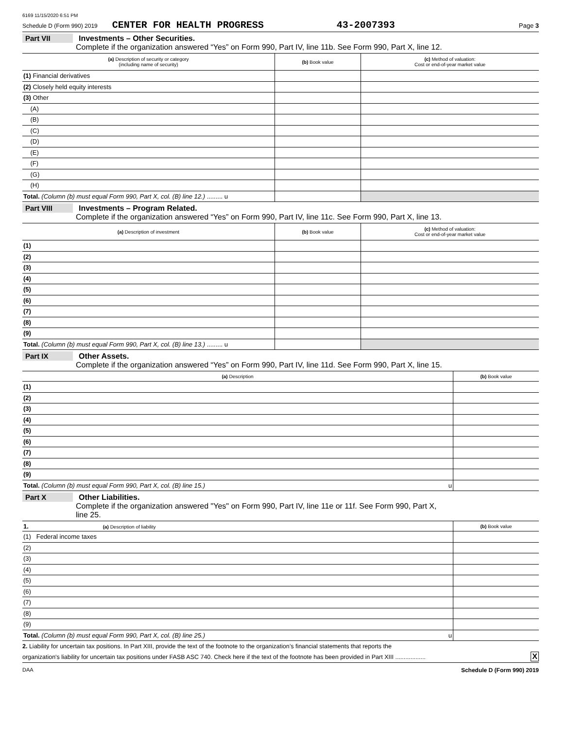6169 11/15/2020 6:51 PM
Schedule D (Form 990) 2019 CENTER FOR HEALTH PROGRESS 43-2007393 Page 3
Part VII Investments – Other Securities.
Complete if the organization answered “Yes” on Form 990, Part IV, line 11b. See Form 990, Part X, line 12.
| (a) Description of security or category (including name of security) | (b) Book value | (c) Method of valuation: Cost or end-of-year market value |
| --- | --- | --- |
| (1) Financial derivatives | | |
| (2) Closely held equity interests | | |
| (3) Other | | |
| (A) | | |
| (B) | | |
| (C) | | |
| (D) | | |
| (E) | | |
| (F) | | |
| (G) | | |
| (H) | | |
| Total. (Column (b) must equal Form 990, Part X, col. (B) line 12.) ......... u | | |
Part VIII Investments – Program Related.
Complete if the organization answered “Yes” on Form 990, Part IV, line 11c. See Form 990, Part X, line 13.
| (a) Description of investment | (b) Book value | (c) Method of valuation: Cost or end-of-year market value |
| --- | --- | --- |
| (1) | | |
| (2) | | |
| (3) | | |
| (4) | | |
| (5) | | |
| (6) | | |
| (7) | | |
| (8) | | |
| (9) | | |
| Total. (Column (b) must equal Form 990, Part X, col. (B) line 13.) ......... u | | |
Part IX Other Assets.
Complete if the organization answered “Yes” on Form 990, Part IV, line 11d. See Form 990, Part X, line 15.
| (a) Description | (b) Book value |
| --- | --- |
| (1) | |
| (2) | |
| (3) | |
| (4) | |
| (5) | |
| (6) | |
| (7) | |
| (8) | |
| (9) | |
| Total. (Column (b) must equal Form 990, Part X, col. (B) line 15.) u | |
Part X Other Liabilities.
Complete if the organization answered "Yes" on Form 990, Part IV, line 11e or 11f. See Form 990, Part X,
line 25.
| 1. (a) Description of liability | (b) Book value |
| --- | --- |
| (1) Federal income taxes | |
| (2) | |
| (3) | |
| (4) | |
| (5) | |
| (6) | |
| (7) | |
| (8) | |
| (9) | |
| Total. (Column (b) must equal Form 990, Part X, col. (B) line 25.) u | |
2. Liability for uncertain tax positions. In Part XIII, provide the text of the footnote to the organization’s financial statements that reports the
organization's liability for uncertain tax positions under FASB ASC 740. Check here if the text of the footnote has been provided in Part XIII .................. X
DAA Schedule D (Form 990) 2019